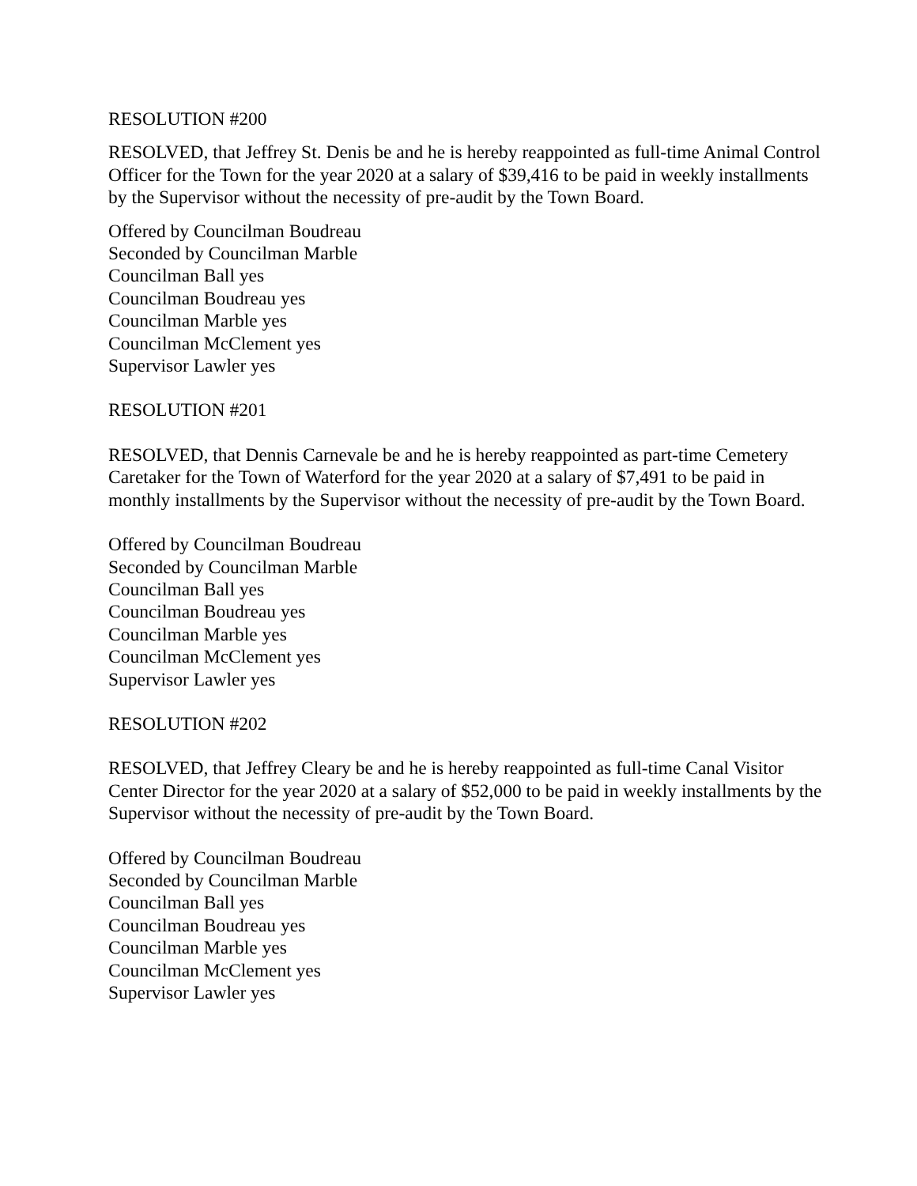RESOLUTION #200
RESOLVED, that Jeffrey St. Denis be and he is hereby reappointed as full-time Animal Control Officer for the Town for the year 2020 at a salary of $39,416 to be paid in weekly installments by the Supervisor without the necessity of pre-audit by the Town Board.
Offered by Councilman Boudreau
Seconded by Councilman Marble
Councilman Ball yes
Councilman Boudreau yes
Councilman Marble yes
Councilman McClement yes
Supervisor Lawler yes
RESOLUTION #201
RESOLVED, that Dennis Carnevale be and he is hereby reappointed as part-time Cemetery Caretaker for the Town of Waterford for the year 2020 at a salary of $7,491 to be paid in monthly installments by the Supervisor without the necessity of pre-audit by the Town Board.
Offered by Councilman Boudreau
Seconded by Councilman Marble
Councilman Ball yes
Councilman Boudreau yes
Councilman Marble yes
Councilman McClement yes
Supervisor Lawler yes
RESOLUTION #202
RESOLVED, that Jeffrey Cleary be and he is hereby reappointed as full-time Canal Visitor Center Director for the year 2020 at a salary of $52,000 to be paid in weekly installments by the Supervisor without the necessity of pre-audit by the Town Board.
Offered by Councilman Boudreau
Seconded by Councilman Marble
Councilman Ball yes
Councilman Boudreau yes
Councilman Marble yes
Councilman McClement yes
Supervisor Lawler yes